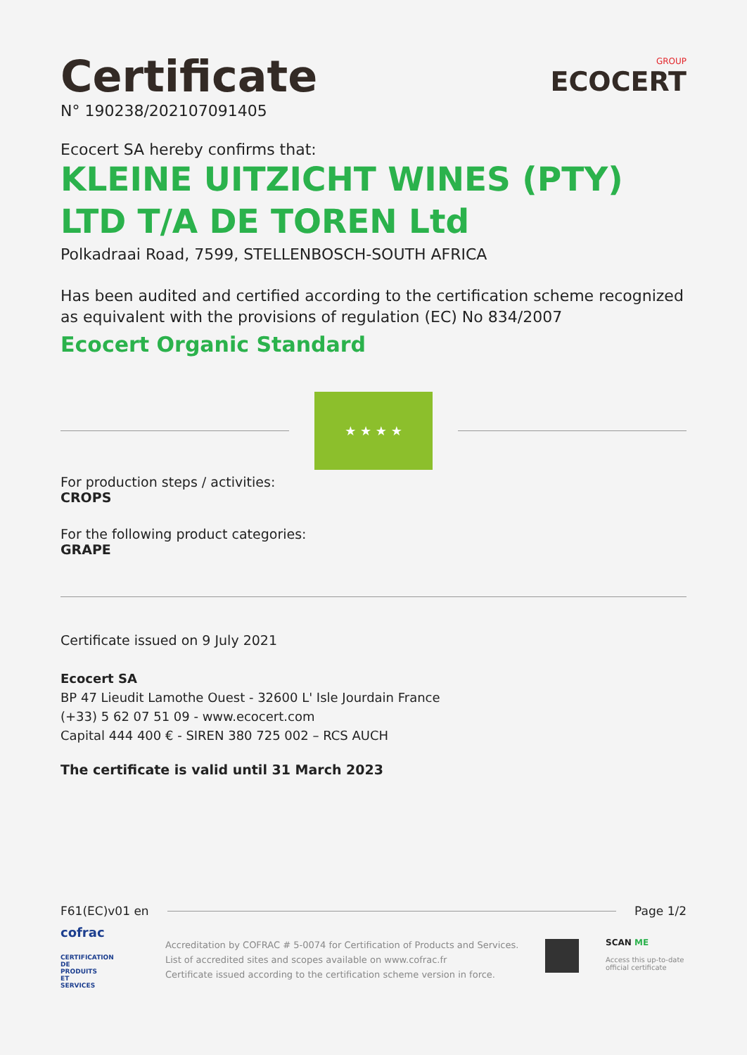Certificate
N° 190238/202107091405
GROUP
ECOCERT
Ecocert SA hereby confirms that:
KLEINE UITZICHT WINES (PTY) LTD T/A DE TOREN Ltd
Polkadraai Road, 7599, STELLENBOSCH-SOUTH AFRICA
Has been audited and certified according to the certification scheme recognized as equivalent with the provisions of regulation (EC) No 834/2007
Ecocert Organic Standard
★ ★ ★ ★
For production steps / activities:
CROPS
For the following product categories:
GRAPE
Certificate issued on 9 July 2021
Ecocert SA
BP 47 Lieudit Lamothe Ouest - 32600 L' Isle Jourdain France
(+33) 5 62 07 51 09 - www.ecocert.com
Capital 444 400 € - SIREN 380 725 002 – RCS AUCH
The certificate is valid until 31 March 2023
F61(EC)v01 en Page 1/2
cofrac
CERTIFICATION DE PRODUITS ET SERVICES
Accreditation by COFRAC # 5-0074 for Certification of Products and Services.
List of accredited sites and scopes available on www.cofrac.fr
Certificate issued according to the certification scheme version in force.
SCAN ME
Access this up-to-date
official certificate